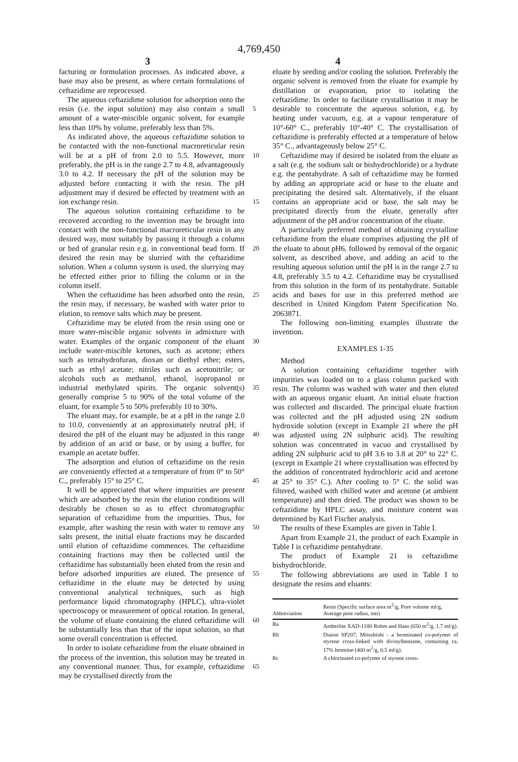4,769,450
3 4
facturing or formulation processes. As indicated above, a base may also be present, as where certain formulations of ceftazidime are reprocessed.
The aqueous ceftazidime solution for adsorption onto the resin (i.e. the input solution) may also contain a small amount of a water-miscible organic solvent, for example less than 10% by volume, preferably less than 5%.
As indicated above, the aqueous ceftazidime solution to be contacted with the non-functional macroreticular resin will be at a pH of from 2.0 to 5.5. However, more preferably, the pH is in the range 2.7 to 4.8, advantageously 3.0 to 4.2. If necessary the pH of the solution may be adjusted before contacting it with the resin. The pH adjustment may if desired be effected by treatment with an ion exchange resin.
The aqueous solution containing ceftazidime to be recovered according to the invention may be brought into contact with the non-functional macroreticular resin in any desired way, most suitably by passing it through a column or bed of granular resin e.g. in conventional bead form. If desired the resin may be slurried with the ceftazidime solution. When a column system is used, the slurrying may be effected either prior to filling the column or in the column itself.
When the ceftazidime has been adsorbed onto the resin, the resin may, if necessary, be washed with water prior to elution, to remove salts which may be present.
Ceftazidime may be eluted from the resin using one or more water-miscible organic solvents in admixture with water. Examples of the organic component of the eluant include water-miscible ketones, such as acetone; ethers such as tetrahydrofuran, dioxan or diethyl ether; esters, such as ethyl acetate; nitriles such as acetonitrile; or alcohols such as methanol, ethanol, isopropanol or industrial methylated spirits. The organic solvent(s) generally comprise 5 to 90% of the total volume of the eluant, for example 5 to 50% preferably 10 to 30%.
The eluant may, for example, be at a pH in the range 2.0 to 10.0, conveniently at an approximately neutral pH; if desired the pH of the eluant may be adjusted in this range by addition of an acid or base, or by using a buffer, for example an acetate buffer.
The adsorption and elution of ceftazidime on the resin are conveniently effected at a temperature of from 0° to 50° C., preferably 15° to 25° C.
It will be appreciated that where impurities are present which are adsorbed by the resin the elution conditions will desirably be chosen so as to effect chromatographic separation of ceftazidime from the impurities. Thus, for example, after washing the resin with water to remove any salts present, the initial eluate fractions may be discarded until elution of ceftazidime commences. The ceftazidime containing fractions may then be collected until the ceftazidime has substantially been eluted from the resin and before adsorbed impurities are eluted. The presence of ceftazidime in the eluate may be detected by using conventional analytical techniques, such as high performance liquid chromatography (HPLC), ultra-violet spectroscopy or measurement of optical rotation. In general, the volume of eluate containing the eluted ceftazidime will be substantially less than that of the input solution, so that some overall concentration is effected.
In order to isolate ceftazidime from the eluate obtained in the process of the invention, this solution may be treated in any conventional manner. Thus, for example, ceftazidime may be crystallised directly from the
5
10
15
20
25
30
35
40
45
50
55
60
65
eluate by seeding and/or cooling the solution. Preferably the organic solvent is removed from the eluate for example by distillation or evaporation, prior to isolating the ceftazidime. In order to facilitate crystallisation it may be desirable to concentrate the aqueous solution, e.g. by heating under vacuum, e.g. at a vapour temperature of 10°-60° C., preferably 10°-40° C. The crystallisation of ceftazidime is preferably effected at a temperature of below 35° C., advantageously below 25° C.
Ceftazidime may if desired be isolated from the eluate as a salt (e.g. the sodium salt or bishydrochloride) or a hydrate e.g. the pentahydrate. A salt of ceftazidime may be formed by adding an appropriate acid or base to the eluate and precipitating the desired salt. Alternatively, if the eluant contains an appropriate acid or base, the salt may be precipitated directly from the eluate, generally after adjustment of the pH and/or concentration of the eluate.
A particularly preferred method of obtaining crystalline ceftazidime from the eluate comprises adjusting the pH of the eluate to about pH6, followed by removal of the organic solvent, as described above, and adding an acid to the resulting aqueous solution until the pH is in the range 2.7 to 4.8, preferably 3.5 to 4.2. Ceftazidime may be crystallised from this solution in the form of its pentahydrate. Suitable acids and bases for use in this preferred method are described in United Kingdom Patent Specification No. 2063871.
The following non-limiting examples illustrate the invention.
EXAMPLES 1-35
Method
A solution containing ceftazidime together with impurities was loaded on to a glass column packed with resin. The column was washed with water and then eluted with an aqueous organic eluant. An initial eluate fraction was collected and discarded. The principal eluate fraction was collected and the pH adjusted using 2N sodium hydroxide solution (except in Example 21 where the pH was adjusted using 2N sulphuric acid). The resulting solution was concentrated in vacuo and crystallised by adding 2N sulphuric acid to pH 3.6 to 3.8 at 20° to 22° C. (except in Example 21 where crystallisation was effected by the addition of concentrated hydrochloric acid and acetone at 25° to 35° C.). After cooling to 5° C. the solid was filtered, washed with chilled water and acetone (at ambient temperature) and then dried. The product was shown to be ceftazidime by HPLC assay, and moisture content was determined by Karl Fischer analysis.
The results of these Examples are given in Table I.
Apart from Example 21, the product of each Example in Table I is ceftazidime pentahydrate.
The product of Example 21 is ceftazidime bishydrochloride.
The following abbreviations are used in Table I to designate the resins and eluants:
| Abbreviation | Resin (Specific surface area m<sup>2</sup>/g, Pore volume ml/g, Average pore radius, nm) |
| --- | --- |
| Ra | Amberlite XAD-1180 Rohm and Haas (650 m<sup>2</sup>/g, 1.7 ml/g). |
| Rb | Diaion SP207, Mitsubishi - a brominated co-polymer of styrene cross-linked with divinylbenzene, containing ca. 17% bromine (400 m<sup>2</sup>/g, 0.5 ml/g). |
| Rc | A chlorinated co-polymer of styrene cross- |